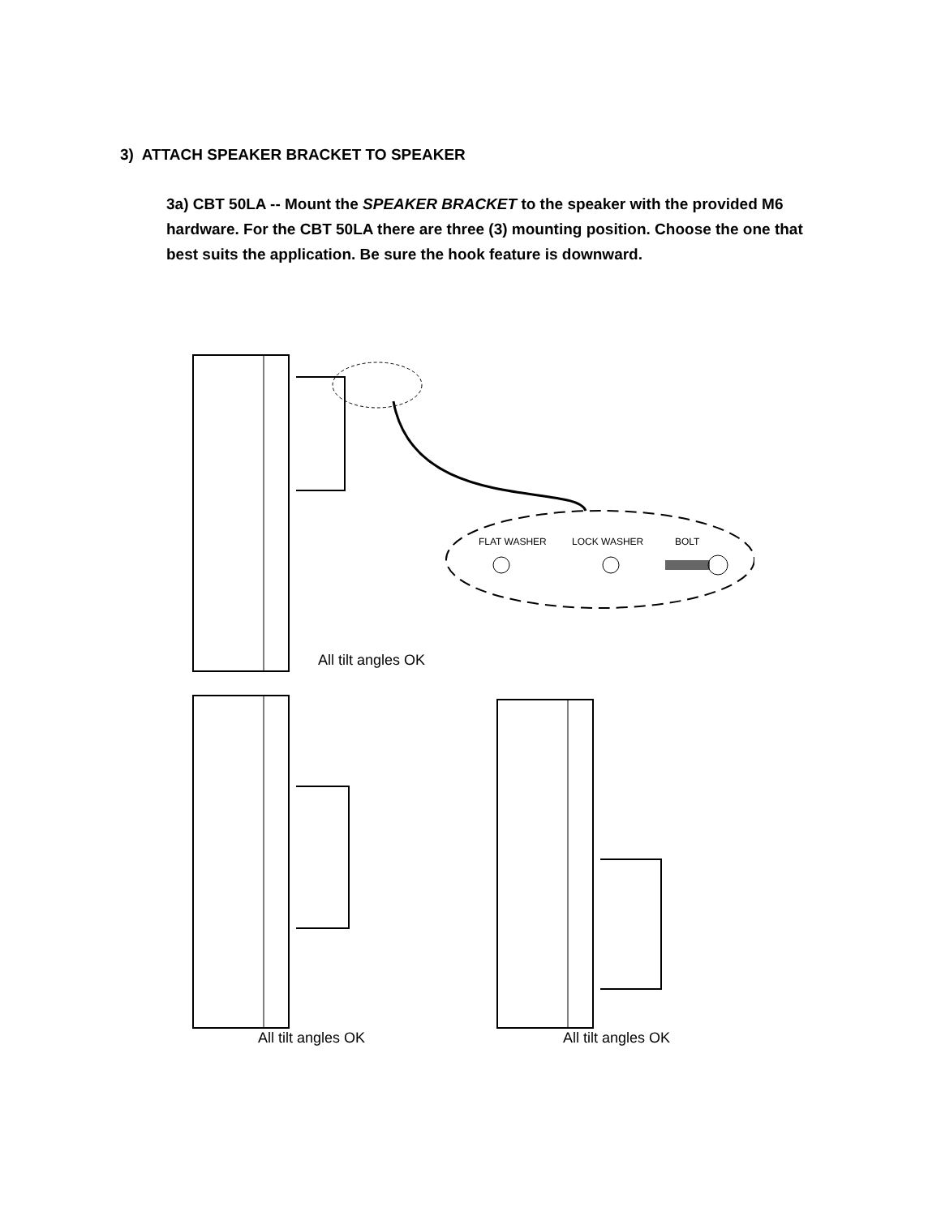3) ATTACH SPEAKER BRACKET TO SPEAKER
3a) CBT 50LA -- Mount the SPEAKER BRACKET to the speaker with the provided M6 hardware. For the CBT 50LA there are three (3) mounting position. Choose the one that best suits the application. Be sure the hook feature is downward.
FLAT WASHER
LOCK WASHER
BOLT
All tilt angles OK
All tilt angles OK All tilt angles OK